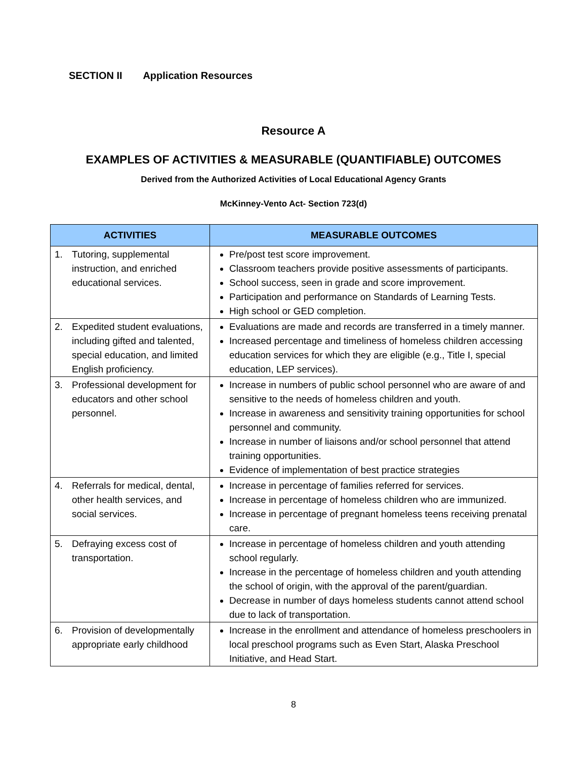SECTION II Application Resources
Resource A
EXAMPLES OF ACTIVITIES & MEASURABLE (QUANTIFIABLE) OUTCOMES
Derived from the Authorized Activities of Local Educational Agency Grants
McKinney-Vento Act- Section 723(d)
| ACTIVITIES | MEASURABLE OUTCOMES |
| --- | --- |
| 1. Tutoring, supplemental instruction, and enriched educational services. | Pre/post test score improvement. Classroom teachers provide positive assessments of participants. School success, seen in grade and score improvement. Participation and performance on Standards of Learning Tests. High school or GED completion. |
| 2. Expedited student evaluations, including gifted and talented, special education, and limited English proficiency. | Evaluations are made and records are transferred in a timely manner. Increased percentage and timeliness of homeless children accessing education services for which they are eligible (e.g., Title I, special education, LEP services). |
| 3. Professional development for educators and other school personnel. | Increase in numbers of public school personnel who are aware of and sensitive to the needs of homeless children and youth. Increase in awareness and sensitivity training opportunities for school personnel and community. Increase in number of liaisons and/or school personnel that attend training opportunities. Evidence of implementation of best practice strategies |
| 4. Referrals for medical, dental, other health services, and social services. | Increase in percentage of families referred for services. Increase in percentage of homeless children who are immunized. Increase in percentage of pregnant homeless teens receiving prenatal care. |
| 5. Defraying excess cost of transportation. | Increase in percentage of homeless children and youth attending school regularly. Increase in the percentage of homeless children and youth attending the school of origin, with the approval of the parent/guardian. Decrease in number of days homeless students cannot attend school due to lack of transportation. |
| 6. Provision of developmentally appropriate early childhood | Increase in the enrollment and attendance of homeless preschoolers in local preschool programs such as Even Start, Alaska Preschool Initiative, and Head Start. |
8